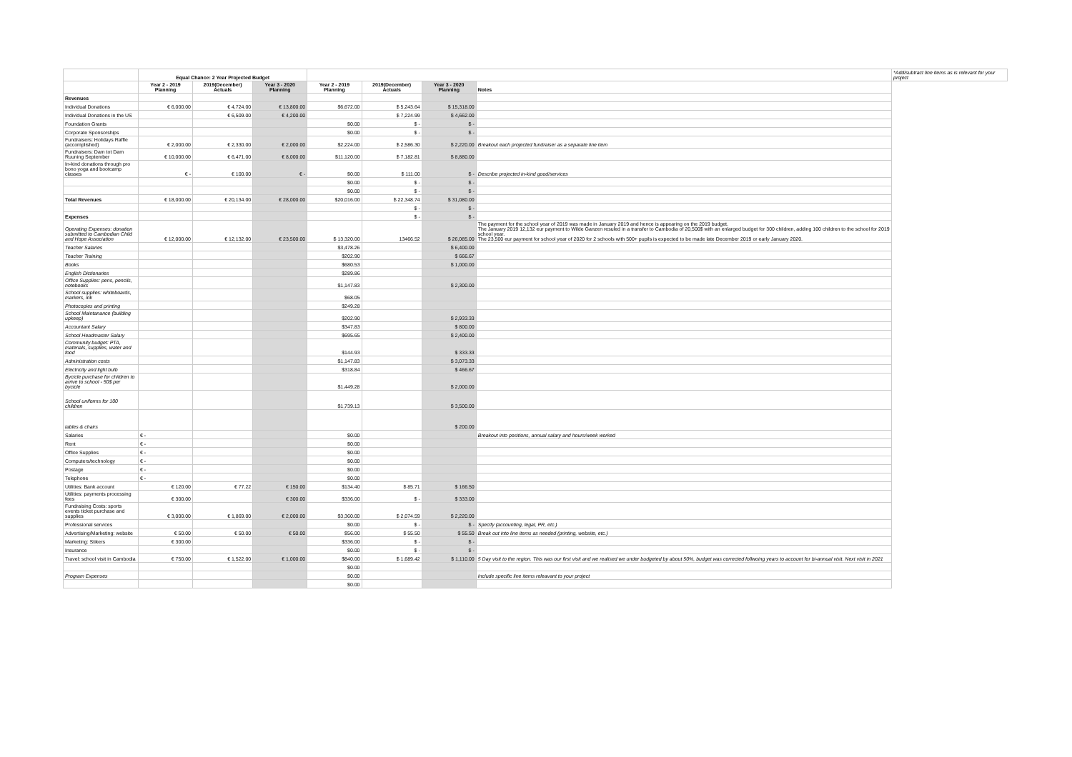| | Equal Chance: 2 Year Projected Budget | | | | | | | *Add/subtract line items as is relevant for your project |
| | Year 2 - 2019 Planning | 2019(December) Actuals | Year 3 - 2020 Planning | Year 2 - 2019 Planning | 2019(December) Actuals | Year 3 - 2020 Planning | Notes | |
| Revenues | | | | | | | | |
| Individual Donations | € 6,000.00 | € 4,724.00 | € 13,800.00 | $6,672.00 | $ 5,243.64 | $ 15,318.00 | | |
| Individual Donations in the US | | € 6,509.00 | € 4,200.00 | | $ 7,224.99 | $ 4,662.00 | | |
| Foundation Grants | | | | $0.00 | $ - | $ - | | |
| Corporate Sponsorships | | | | $0.00 | $ - | $ - | | |
| Fundraisers: Holidays Raffle (accomplished) | € 2,000.00 | € 2,330.00 | € 2,000.00 | $2,224.00 | $ 2,586.30 | $ 2,220.00 | Breakout each projected fundraiser as a separate line item | |
| Fundraisers: Dam tot Dam Ruuning September | € 10,000.00 | € 6,471.00 | € 8,000.00 | $11,120.00 | $ 7,182.81 | $ 8,880.00 | | |
| In-kind donations through pro bono yoga and bootcamp classes | € - | € 100.00 | € - | $0.00 | $ 111.00 | $ - | Describe projected in-kind good/services | |
| | | | | $0.00 | $ - | $ - | | |
| | | | | $0.00 | $ - | $ - | | |
| Total Revenues | € 18,000.00 | € 20,134.00 | € 28,000.00 | $20,016.00 | $ 22,348.74 | $ 31,080.00 | | |
| | | | | | $ - | $ - | | |
| Expenses | | | | | $ - | $ - | | |
| Operating Expenses: donation submitted to Cambodian Child and Hope Association | € 12,000.00 | € 12,132.00 | € 23,500.00 | $ 13,320.00 | 13466.52 | $ 26,085.00 | The payment for the school year of 2019 was made in January 2019 and hence is appearing on the 2019 budget. The January 2019 12,132 eur payment to Wilde Ganzen resuled in a transfer to Cambodia of 20,500$ with an enlarged budget for 300 children, adding 100 children to the school for 2019 school year. The 23,500 eur payment for school year of 2020 for 2 schools with 500+ pupils is expected to be made late December 2019 or early January 2020. | |
| Teacher Salaries | | | | $3,478.26 | | $ 6,400.00 | | |
| Teacher Training | | | | $202.90 | | $ 666.67 | | |
| Books | | | | $680.53 | | $ 1,000.00 | | |
| English Dictionaries | | | | $289.86 | | | | |
| Office Supplies: pens, pencils, notebooks | | | | $1,147.83 | | $ 2,300.00 | | |
| School supplies: whiteboards, markers, ink | | | | $68.05 | | | | |
| Photocopies and printing | | | | $249.28 | | | | |
| School Maintanance (building upkeep) | | | | $202.90 | | $ 2,933.33 | | |
| Accountant Salary | | | | $347.83 | | $ 800.00 | | |
| School Headmaster Salary | | | | $695.65 | | $ 2,400.00 | | |
| Community budget: PTA, materials, supplies, water and food | | | | $144.93 | | $ 333.33 | | |
| Administration costs | | | | $1,147.83 | | $ 3,073.33 | | |
| Electricity and light bulb | | | | $318.84 | | $ 466.67 | | |
| Bycicle purchase for children to arrive to school - 50$ per bycicle | | | | $1,449.28 | | $ 2,000.00 | | |
| School uniforms for 100 children | | | | $1,739.13 | | $ 3,500.00 | | |
| tables & chairs | | | | | | $ 200.00 | | |
| Salaries | € - | | | $0.00 | | | Breakout into positions, annual salary and hours/week worked | |
| Rent | € - | | | $0.00 | | | | |
| Office Supplies | € - | | | $0.00 | | | | |
| Computers/technology | € - | | | $0.00 | | | | |
| Postage | € - | | | $0.00 | | | | |
| Telephone | € - | | | $0.00 | | | | |
| Utilities: Bank account | € 120.00 | € 77.22 | € 150.00 | $134.40 | $ 85.71 | $ 166.50 | | |
| Utilities: payments processing fees | € 300.00 | | € 300.00 | $336.00 | $ - | $ 333.00 | | |
| Fundraising Costs: sports events ticket purchase and supplies | € 3,000.00 | € 1,869.00 | € 2,000.00 | $3,360.00 | $ 2,074.59 | $ 2,220.00 | | |
| Professional services | | | | $0.00 | $ - | $ - | Specify (accounting, legal, PR, etc.) | |
| Advertising/Marketing: website | € 50.00 | € 50.00 | € 50.00 | $56.00 | $ 55.50 | $ 55.50 | Break out into line items as needed (printing, website, etc.) | |
| Marketing: Stikers | € 300.00 | | | $336.00 | $ - | $ - | | |
| Insurance | | | | $0.00 | $ - | $ - | | |
| Travel: school visit in Cambodia | € 750.00 | € 1,522.00 | € 1,000.00 | $840.00 | $ 1,689.42 | $ 1,110.00 | 5 Day visit to the region. This was our first visit and we realised we under budgeted by about 50%, budget was corrected follwoing years to account for bi-annual visit. Next visit in 2021 | |
| | | | | $0.00 | | | | |
| Program Expenses | | | | $0.00 | | | Include specific line items releavant to your project | |
| | | | | $0.00 | | | | |